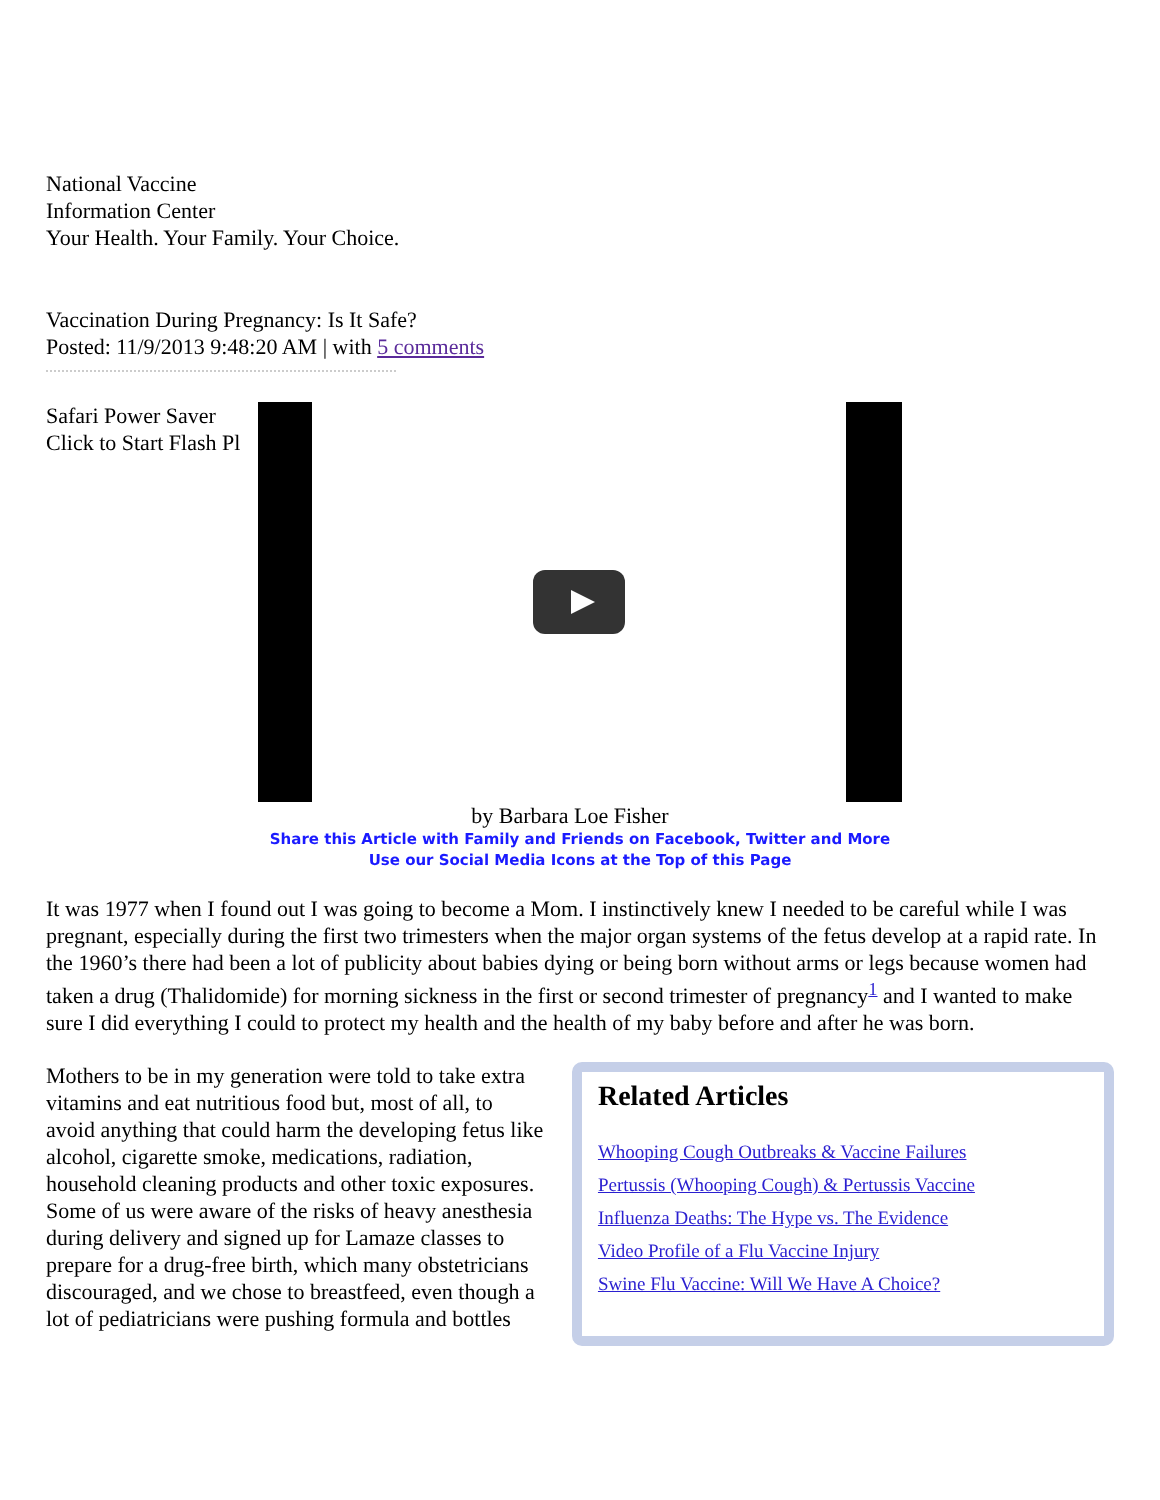National Vaccine
Information Center
Your Health. Your Family. Your Choice.
Vaccination During Pregnancy: Is It Safe?
Posted: 11/9/2013 9:48:20 AM | with 5 comments
Safari Power Saver
Click to Start Flash Pl
by Barbara Loe Fisher
Share this Article with Family and Friends on Facebook, Twitter and More
Use our Social Media Icons at the Top of this Page
It was 1977 when I found out I was going to become a Mom. I instinctively knew I needed to be careful while I was pregnant, especially during the first two trimesters when the major organ systems of the fetus develop at a rapid rate. In the 1960’s there had been a lot of publicity about babies dying or being born without arms or legs because women had taken a drug (Thalidomide) for morning sickness in the first or second trimester of pregnancy<sup>1</sup> and I wanted to make sure I did everything I could to protect my health and the health of my baby before and after he was born.
Mothers to be in my generation were told to take extra vitamins and eat nutritious food but, most of all, to avoid anything that could harm the developing fetus like alcohol, cigarette smoke, medications, radiation, household cleaning products and other toxic exposures. Some of us were aware of the risks of heavy anesthesia during delivery and signed up for Lamaze classes to prepare for a drug-free birth, which many obstetricians discouraged, and we chose to breastfeed, even though a lot of pediatricians were pushing formula and bottles
Related Articles
Whooping Cough Outbreaks & Vaccine Failures
Pertussis (Whooping Cough) & Pertussis Vaccine
Influenza Deaths: The Hype vs. The Evidence
Video Profile of a Flu Vaccine Injury
Swine Flu Vaccine: Will We Have A Choice?